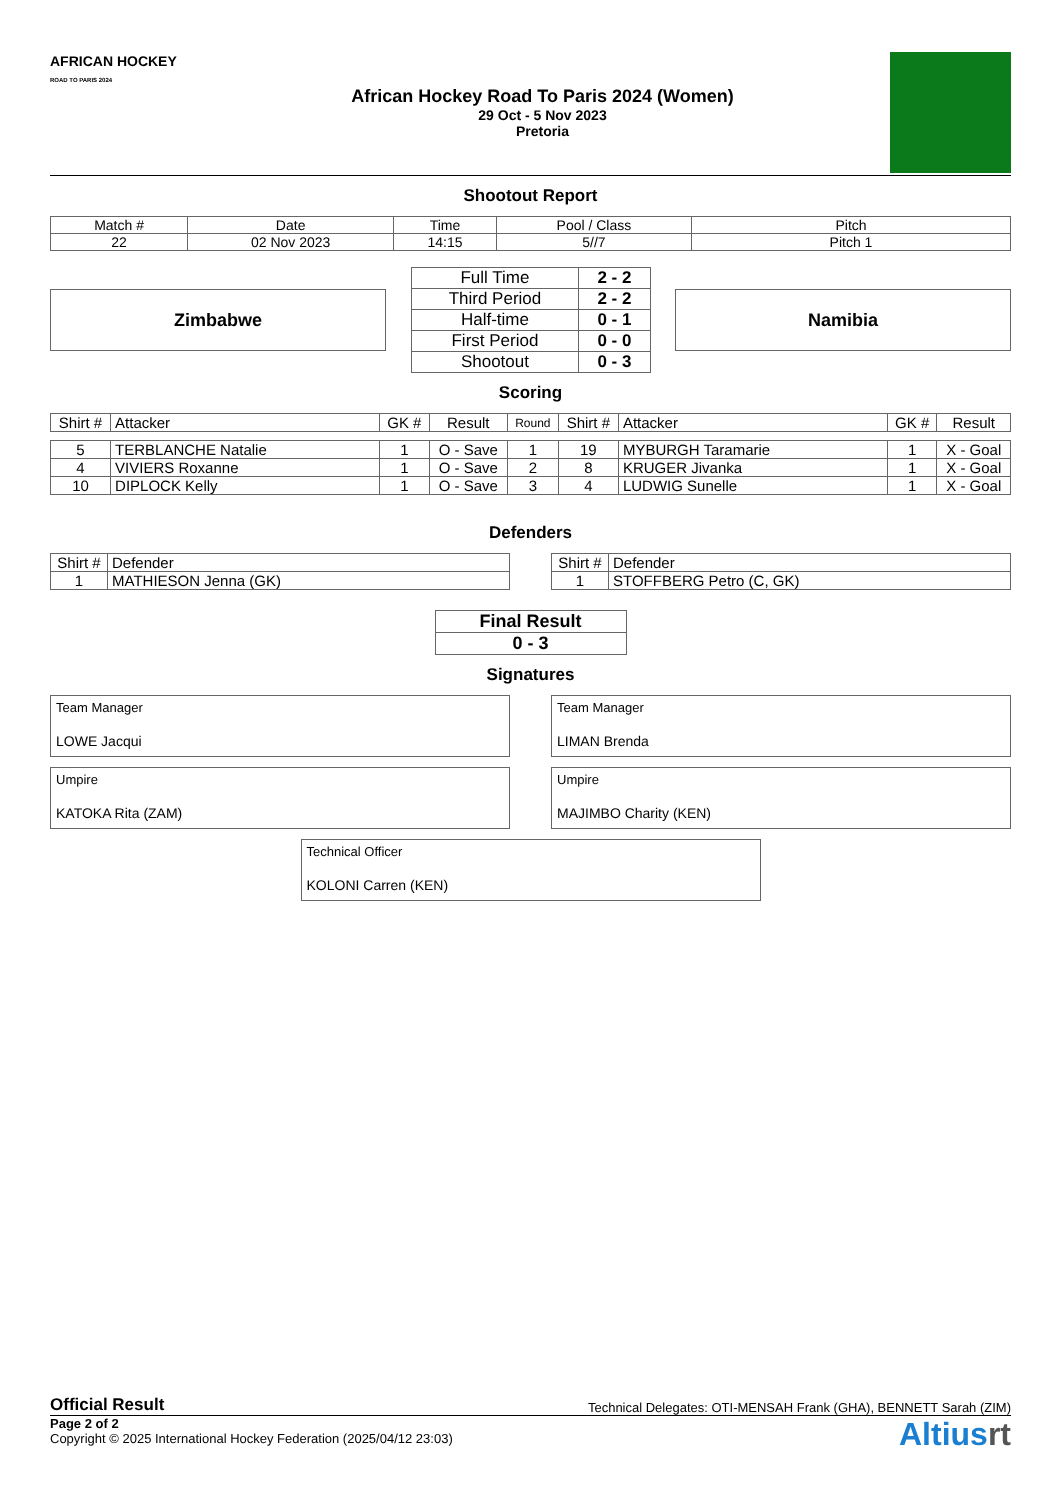AFRICAN HOCKEY
ROAD TO PARIS 2024
African Hockey Road To Paris 2024 (Women)
29 Oct - 5 Nov 2023
Pretoria
Shootout Report
| Match # | Date | Time | Pool / Class | Pitch |
| 22 | 02 Nov 2023 | 14:15 | 5//7 | Pitch 1 |
Zimbabwe
| Full Time | 2 - 2 |
| Third Period | 2 - 2 |
| Half-time | 0 - 1 |
| First Period | 0 - 0 |
| Shootout | 0 - 3 |
Namibia
Scoring
| Shirt # | Attacker | GK # | Result | Round | Shirt # | Attacker | GK # | Result |
| --- | --- | --- | --- | --- | --- | --- | --- | --- |
| 5 | TERBLANCHE Natalie | 1 | O - Save | 1 | 19 | MYBURGH Taramarie | 1 | X - Goal |
| 4 | VIVIERS Roxanne | 1 | O - Save | 2 | 8 | KRUGER Jivanka | 1 | X - Goal |
| 10 | DIPLOCK Kelly | 1 | O - Save | 3 | 4 | LUDWIG Sunelle | 1 | X - Goal |
Defenders
| Shirt # | Defender |
| 1 | MATHIESON Jenna (GK) |
| Shirt # | Defender |
| 1 | STOFFBERG Petro (C, GK) |
| Final Result |
| 0 - 3 |
Signatures
Team Manager
LOWE Jacqui
Team Manager
LIMAN Brenda
Umpire
KATOKA Rita (ZAM)
Umpire
MAJIMBO Charity (KEN)
Technical Officer
KOLONI Carren (KEN)
Official Result Technical Delegates: OTI-MENSAH Frank (GHA), BENNETT Sarah (ZIM)
Page 2 of 2
Copyright © 2025 International Hockey Federation (2025/04/12 23:03)
Altiusrt